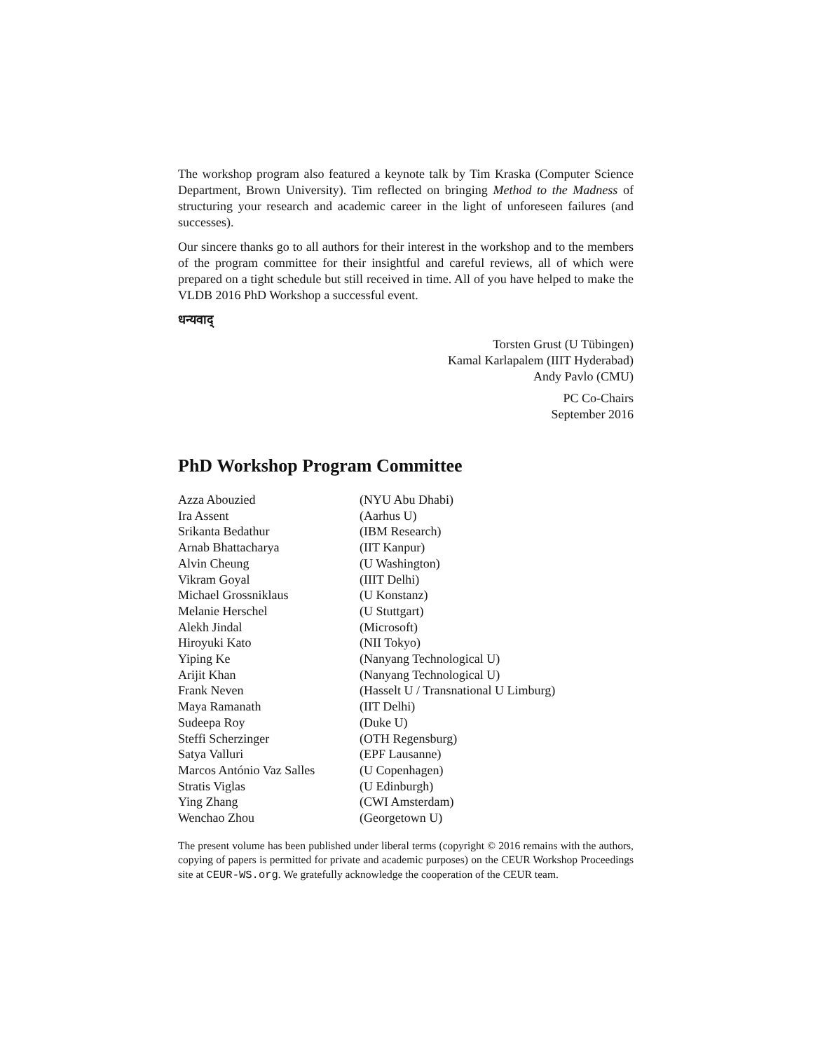The workshop program also featured a keynote talk by Tim Kraska (Computer Science Department, Brown University). Tim reflected on bringing Method to the Madness of structuring your research and academic career in the light of unforeseen failures (and successes).
Our sincere thanks go to all authors for their interest in the workshop and to the members of the program committee for their insightful and careful reviews, all of which were prepared on a tight schedule but still received in time. All of you have helped to make the VLDB 2016 PhD Workshop a successful event.
धन्यवाद्
Torsten Grust (U Tübingen)
Kamal Karlapalem (IIIT Hyderabad)
Andy Pavlo (CMU)
PC Co-Chairs
September 2016
PhD Workshop Program Committee
| Azza Abouzied | (NYU Abu Dhabi) |
| Ira Assent | (Aarhus U) |
| Srikanta Bedathur | (IBM Research) |
| Arnab Bhattacharya | (IIT Kanpur) |
| Alvin Cheung | (U Washington) |
| Vikram Goyal | (IIIT Delhi) |
| Michael Grossniklaus | (U Konstanz) |
| Melanie Herschel | (U Stuttgart) |
| Alekh Jindal | (Microsoft) |
| Hiroyuki Kato | (NII Tokyo) |
| Yiping Ke | (Nanyang Technological U) |
| Arijit Khan | (Nanyang Technological U) |
| Frank Neven | (Hasselt U / Transnational U Limburg) |
| Maya Ramanath | (IIT Delhi) |
| Sudeepa Roy | (Duke U) |
| Steffi Scherzinger | (OTH Regensburg) |
| Satya Valluri | (EPF Lausanne) |
| Marcos António Vaz Salles | (U Copenhagen) |
| Stratis Viglas | (U Edinburgh) |
| Ying Zhang | (CWI Amsterdam) |
| Wenchao Zhou | (Georgetown U) |
The present volume has been published under liberal terms (copyright © 2016 remains with the authors, copying of papers is permitted for private and academic purposes) on the CEUR Workshop Proceedings site at CEUR-WS.org. We gratefully acknowledge the cooperation of the CEUR team.